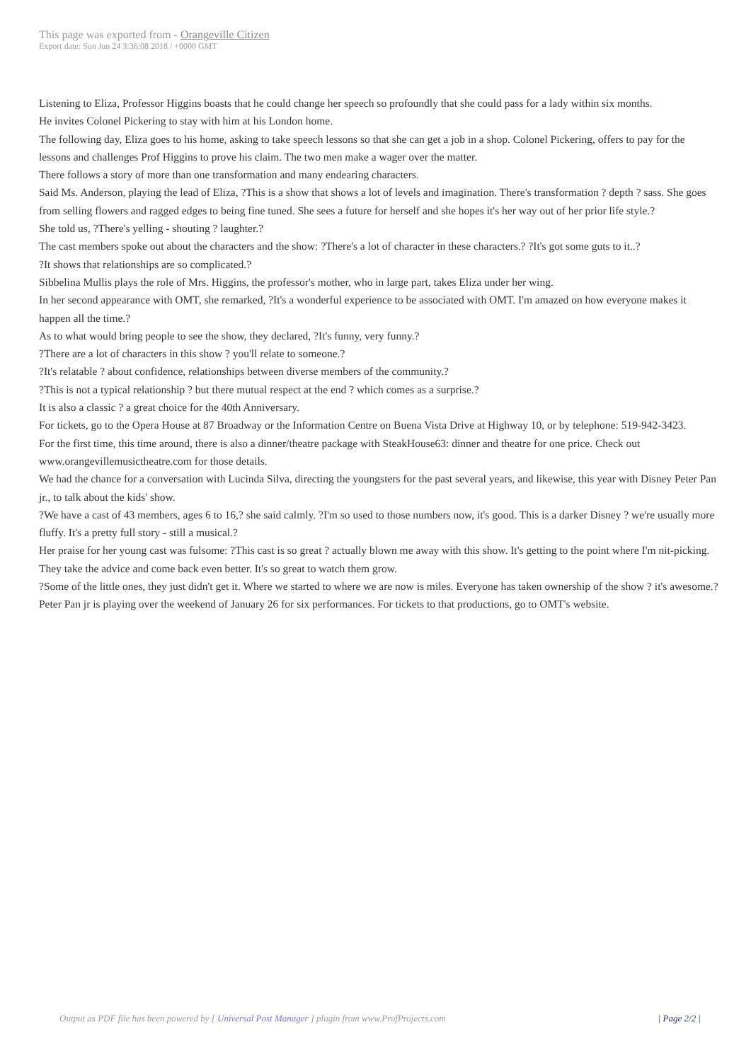This page was exported from - Orangeville Citizen
Export date: Sun Jun 24 3:36:08 2018 / +0000 GMT
Listening to Eliza, Professor Higgins boasts that he could change her speech so profoundly that she could pass for a lady within six months.
He invites Colonel Pickering to stay with him at his London home.
The following day, Eliza goes to his home, asking to take speech lessons so that she can get a job in a shop. Colonel Pickering, offers to pay for the lessons and challenges Prof Higgins to prove his claim. The two men make a wager over the matter.
There follows a story of more than one transformation and many endearing characters.
Said Ms. Anderson, playing the lead of Eliza, ?This is a show that shows a lot of levels and imagination. There's transformation ? depth ? sass. She goes from selling flowers and ragged edges to being fine tuned. She sees a future for herself and she hopes it's her way out of her prior life style.?
She told us, ?There's yelling - shouting ? laughter.?
The cast members spoke out about the characters and the show: ?There's a lot of character in these characters.? ?It's got some guts to it..?
?It shows that relationships are so complicated.?
Sibbelina Mullis plays the role of Mrs. Higgins, the professor's mother, who in large part, takes Eliza under her wing.
In her second appearance with OMT, she remarked, ?It's a wonderful experience to be associated with OMT. I'm amazed on how everyone makes it happen all the time.?
As to what would bring people to see the show, they declared, ?It's funny, very funny.?
?There are a lot of characters in this show ? you'll relate to someone.?
?It's relatable ? about confidence, relationships between diverse members of the community.?
?This is not a typical relationship ? but there mutual respect at the end ? which comes as a surprise.?
It is also a classic ? a great choice for the 40th Anniversary.
For tickets, go to the Opera House at 87 Broadway or the Information Centre on Buena Vista Drive at Highway 10, or by telephone: 519-942-3423.
For the first time, this time around, there is also a dinner/theatre package with SteakHouse63: dinner and theatre for one price. Check out www.orangevillemusictheatre.com for those details.
We had the chance for a conversation with Lucinda Silva, directing the youngsters for the past several years, and likewise, this year with Disney Peter Pan jr., to talk about the kids' show.
?We have a cast of 43 members, ages 6 to 16,? she said calmly. ?I'm so used to those numbers now, it's good. This is a darker Disney ? we're usually more fluffy. It's a pretty full story - still a musical.?
Her praise for her young cast was fulsome: ?This cast is so great ? actually blown me away with this show. It's getting to the point where I'm nit-picking. They take the advice and come back even better. It's so great to watch them grow.
?Some of the little ones, they just didn't get it. Where we started to where we are now is miles. Everyone has taken ownership of the show ? it's awesome.?
Peter Pan jr is playing over the weekend of January 26 for six performances. For tickets to that productions, go to OMT's website.
Output as PDF file has been powered by [ Universal Post Manager ] plugin from www.ProfProjects.com
| Page 2/2 |